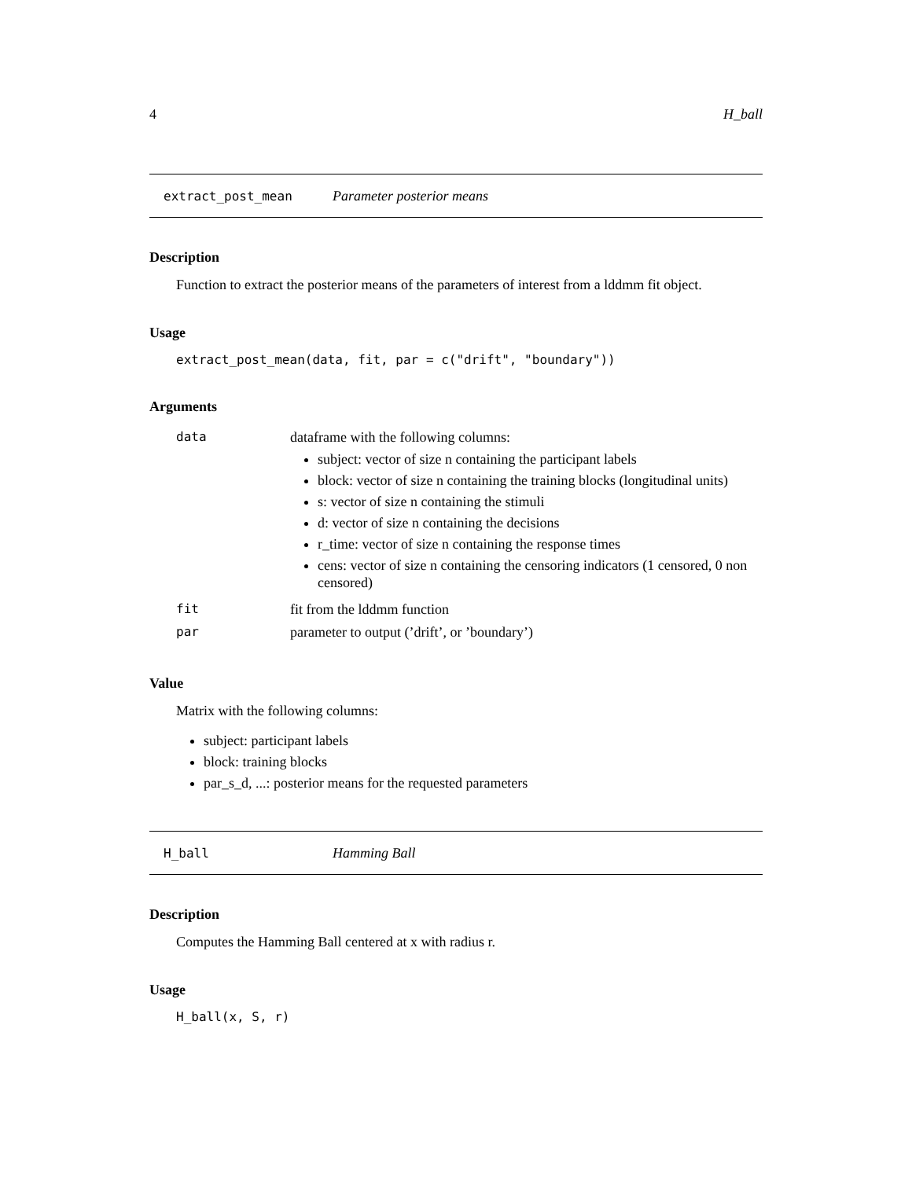4 H_ball
extract_post_mean Parameter posterior means
Description
Function to extract the posterior means of the parameters of interest from a lddmm fit object.
Usage
extract_post_mean(data, fit, par = c("drift", "boundary"))
Arguments
| data | dataframe with the following columns: subject: vector of size n containing the participant labels block: vector of size n containing the training blocks (longitudinal units) s: vector of size n containing the stimuli d: vector of size n containing the decisions r_time: vector of size n containing the response times cens: vector of size n containing the censoring indicators (1 censored, 0 non censored) |
| fit | fit from the lddmm function |
| par | parameter to output (’drift’, or ’boundary’) |
Value
Matrix with the following columns:
subject: participant labels
block: training blocks
par_s_d, ...: posterior means for the requested parameters
H_ball Hamming Ball
Description
Computes the Hamming Ball centered at x with radius r.
Usage
H_ball(x, S, r)